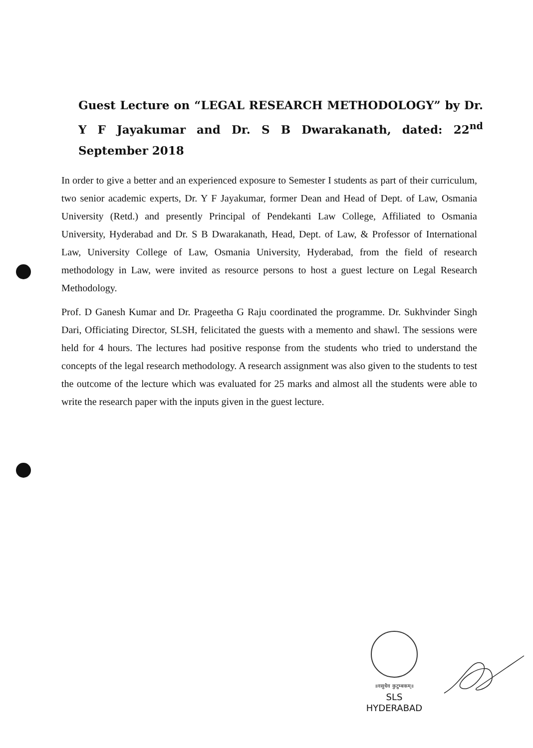Guest Lecture on “LEGAL RESEARCH METHODOLOGY” by Dr. Y F Jayakumar and Dr. S B Dwarakanath, dated: 22<sup>nd</sup> September 2018
In order to give a better and an experienced exposure to Semester I students as part of their curriculum, two senior academic experts, Dr. Y F Jayakumar, former Dean and Head of Dept. of Law, Osmania University (Retd.) and presently Principal of Pendekanti Law College, Affiliated to Osmania University, Hyderabad and Dr. S B Dwarakanath, Head, Dept. of Law, & Professor of International Law, University College of Law, Osmania University, Hyderabad, from the field of research methodology in Law, were invited as resource persons to host a guest lecture on Legal Research Methodology.
Prof. D Ganesh Kumar and Dr. Prageetha G Raju coordinated the programme. Dr. Sukhvinder Singh Dari, Officiating Director, SLSH, felicitated the guests with a memento and shawl. The sessions were held for 4 hours. The lectures had positive response from the students who tried to understand the concepts of the legal research methodology. A research assignment was also given to the students to test the outcome of the lecture which was evaluated for 25 marks and almost all the students were able to write the research paper with the inputs given in the guest lecture.
॥वसुधैव कुटुम्बकम्॥
SLS
HYDERABAD